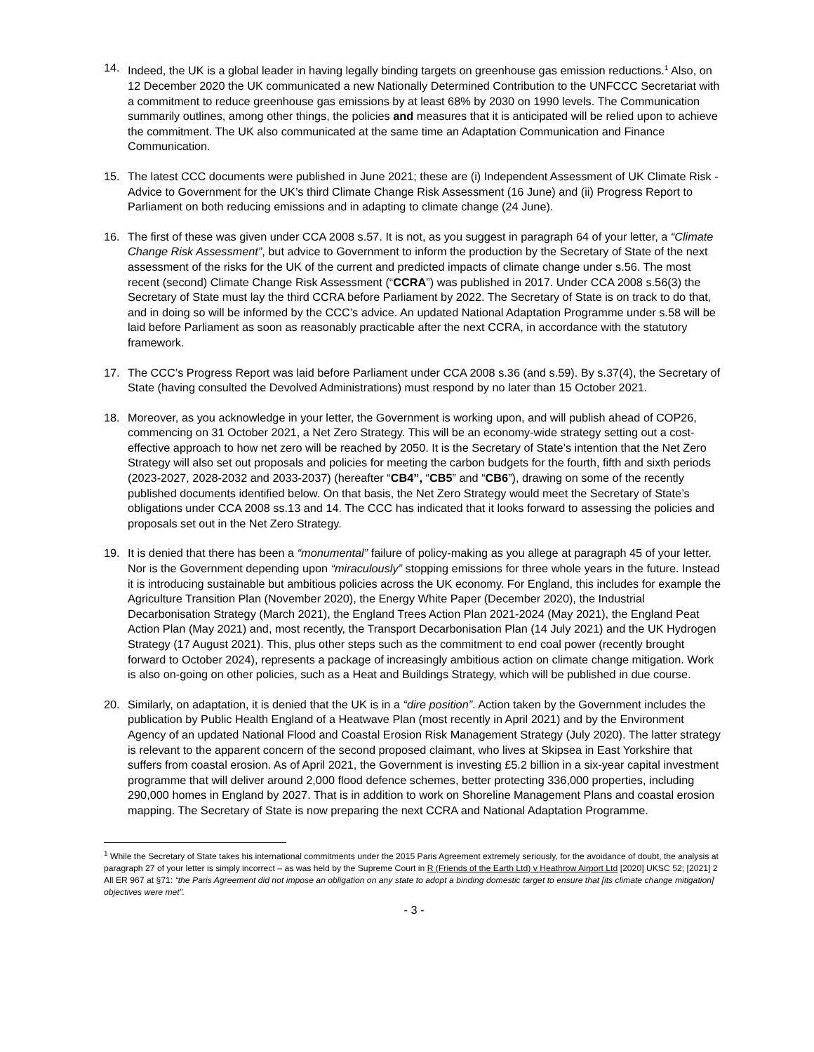14. Indeed, the UK is a global leader in having legally binding targets on greenhouse gas emission reductions.<sup>1</sup> Also, on 12 December 2020 the UK communicated a new Nationally Determined Contribution to the UNFCCC Secretariat with a commitment to reduce greenhouse gas emissions by at least 68% by 2030 on 1990 levels. The Communication summarily outlines, among other things, the policies and measures that it is anticipated will be relied upon to achieve the commitment. The UK also communicated at the same time an Adaptation Communication and Finance Communication.
15. The latest CCC documents were published in June 2021; these are (i) Independent Assessment of UK Climate Risk - Advice to Government for the UK’s third Climate Change Risk Assessment (16 June) and (ii) Progress Report to Parliament on both reducing emissions and in adapting to climate change (24 June).
16. The first of these was given under CCA 2008 s.57. It is not, as you suggest in paragraph 64 of your letter, a “Climate Change Risk Assessment”, but advice to Government to inform the production by the Secretary of State of the next assessment of the risks for the UK of the current and predicted impacts of climate change under s.56. The most recent (second) Climate Change Risk Assessment (“CCRA”) was published in 2017. Under CCA 2008 s.56(3) the Secretary of State must lay the third CCRA before Parliament by 2022. The Secretary of State is on track to do that, and in doing so will be informed by the CCC’s advice. An updated National Adaptation Programme under s.58 will be laid before Parliament as soon as reasonably practicable after the next CCRA, in accordance with the statutory framework.
17. The CCC’s Progress Report was laid before Parliament under CCA 2008 s.36 (and s.59). By s.37(4), the Secretary of State (having consulted the Devolved Administrations) must respond by no later than 15 October 2021.
18. Moreover, as you acknowledge in your letter, the Government is working upon, and will publish ahead of COP26, commencing on 31 October 2021, a Net Zero Strategy. This will be an economy-wide strategy setting out a cost-effective approach to how net zero will be reached by 2050. It is the Secretary of State’s intention that the Net Zero Strategy will also set out proposals and policies for meeting the carbon budgets for the fourth, fifth and sixth periods (2023-2027, 2028-2032 and 2033-2037) (hereafter “CB4”, “CB5” and “CB6”), drawing on some of the recently published documents identified below. On that basis, the Net Zero Strategy would meet the Secretary of State’s obligations under CCA 2008 ss.13 and 14. The CCC has indicated that it looks forward to assessing the policies and proposals set out in the Net Zero Strategy.
19. It is denied that there has been a “monumental” failure of policy-making as you allege at paragraph 45 of your letter. Nor is the Government depending upon “miraculously” stopping emissions for three whole years in the future. Instead it is introducing sustainable but ambitious policies across the UK economy. For England, this includes for example the Agriculture Transition Plan (November 2020), the Energy White Paper (December 2020), the Industrial Decarbonisation Strategy (March 2021), the England Trees Action Plan 2021-2024 (May 2021), the England Peat Action Plan (May 2021) and, most recently, the Transport Decarbonisation Plan (14 July 2021) and the UK Hydrogen Strategy (17 August 2021). This, plus other steps such as the commitment to end coal power (recently brought forward to October 2024), represents a package of increasingly ambitious action on climate change mitigation. Work is also on-going on other policies, such as a Heat and Buildings Strategy, which will be published in due course.
20. Similarly, on adaptation, it is denied that the UK is in a “dire position”. Action taken by the Government includes the publication by Public Health England of a Heatwave Plan (most recently in April 2021) and by the Environment Agency of an updated National Flood and Coastal Erosion Risk Management Strategy (July 2020). The latter strategy is relevant to the apparent concern of the second proposed claimant, who lives at Skipsea in East Yorkshire that suffers from coastal erosion. As of April 2021, the Government is investing £5.2 billion in a six-year capital investment programme that will deliver around 2,000 flood defence schemes, better protecting 336,000 properties, including 290,000 homes in England by 2027. That is in addition to work on Shoreline Management Plans and coastal erosion mapping. The Secretary of State is now preparing the next CCRA and National Adaptation Programme.
<sup>1</sup> While the Secretary of State takes his international commitments under the 2015 Paris Agreement extremely seriously, for the avoidance of doubt, the analysis at paragraph 27 of your letter is simply incorrect – as was held by the Supreme Court in R (Friends of the Earth Ltd) v Heathrow Airport Ltd [2020] UKSC 52; [2021] 2 All ER 967 at §71: “the Paris Agreement did not impose an obligation on any state to adopt a binding domestic target to ensure that [its climate change mitigation] objectives were met”.
- 3 -